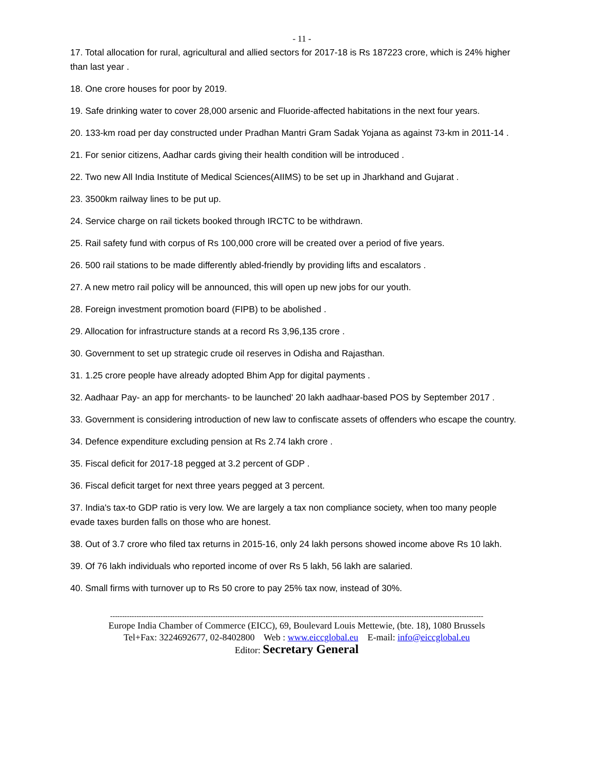- 11 -
17. Total allocation for rural, agricultural and allied sectors for 2017-18 is Rs 187223 crore, which is 24% higher than last year .
18. One crore houses for poor by 2019.
19. Safe drinking water to cover 28,000 arsenic and Fluoride-affected habitations in the next four years.
20. 133-km road per day constructed under Pradhan Mantri Gram Sadak Yojana as against 73-km in 2011-14 .
21. For senior citizens, Aadhar cards giving their health condition will be introduced .
22. Two new All India Institute of Medical Sciences(AIIMS) to be set up in Jharkhand and Gujarat .
23. 3500km railway lines to be put up.
24. Service charge on rail tickets booked through IRCTC to be withdrawn.
25. Rail safety fund with corpus of Rs 100,000 crore will be created over a period of five years.
26. 500 rail stations to be made differently abled-friendly by providing lifts and escalators .
27. A new metro rail policy will be announced, this will open up new jobs for our youth.
28. Foreign investment promotion board (FIPB) to be abolished .
29. Allocation for infrastructure stands at a record Rs 3,96,135 crore .
30. Government to set up strategic crude oil reserves in Odisha and Rajasthan.
31. 1.25 crore people have already adopted Bhim App for digital payments .
32. Aadhaar Pay- an app for merchants- to be launched' 20 lakh aadhaar-based POS by September 2017 .
33. Government is considering introduction of new law to confiscate assets of offenders who escape the country.
34. Defence expenditure excluding pension at Rs 2.74 lakh crore .
35. Fiscal deficit for 2017-18 pegged at 3.2 percent of GDP .
36. Fiscal deficit target for next three years pegged at 3 percent.
37. India's tax-to GDP ratio is very low. We are largely a tax non compliance society, when too many people evade taxes burden falls on those who are honest.
38. Out of 3.7 crore who filed tax returns in 2015-16, only 24 lakh persons showed income above Rs 10 lakh.
39. Of 76 lakh individuals who reported income of over Rs 5 lakh, 56 lakh are salaried.
40. Small firms with turnover up to Rs 50 crore to pay 25% tax now, instead of 30%.
------------------------------------------------------------------------------------------------------------------------------------------------------------
Europe India Chamber of Commerce (EICC), 69, Boulevard Louis Mettewie, (bte. 18), 1080 Brussels
Tel+Fax: 3224692677, 02-8402800 Web : www.eiccglobal.eu E-mail: info@eiccglobal.eu
Editor: Secretary General